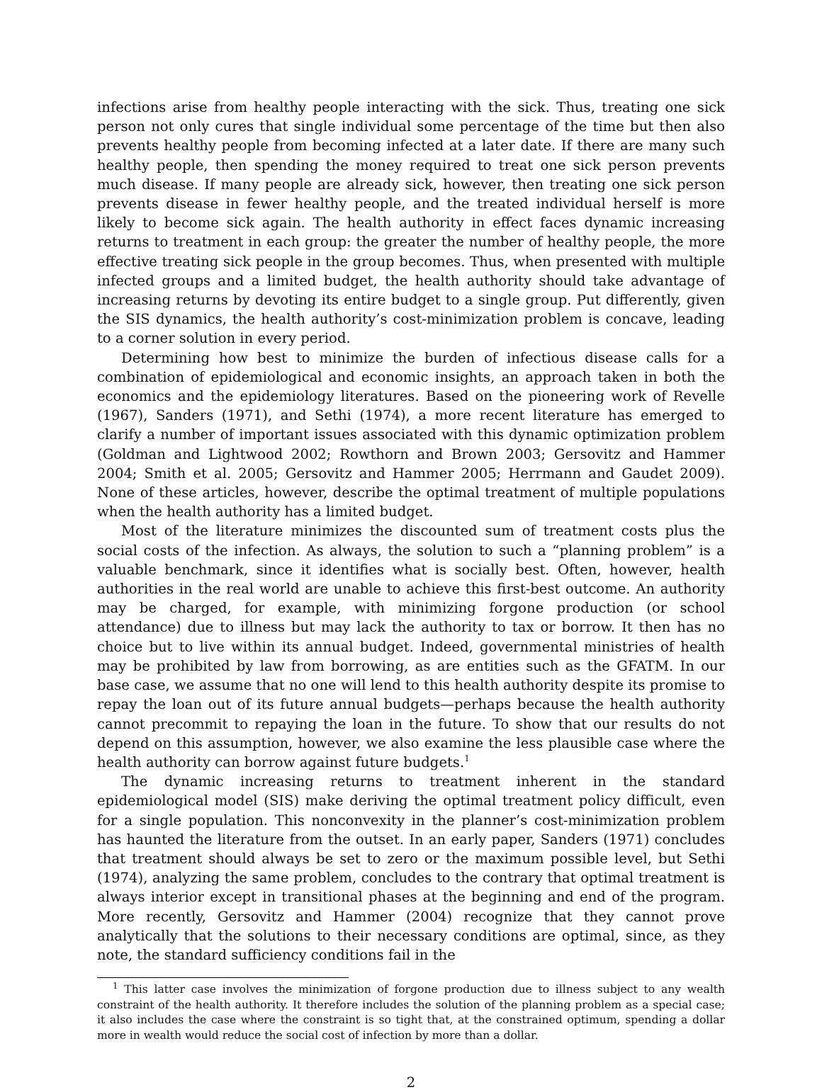infections arise from healthy people interacting with the sick. Thus, treating one sick person not only cures that single individual some percentage of the time but then also prevents healthy people from becoming infected at a later date. If there are many such healthy people, then spending the money required to treat one sick person prevents much disease. If many people are already sick, however, then treating one sick person prevents disease in fewer healthy people, and the treated individual herself is more likely to become sick again. The health authority in effect faces dynamic increasing returns to treatment in each group: the greater the number of healthy people, the more effective treating sick people in the group becomes. Thus, when presented with multiple infected groups and a limited budget, the health authority should take advantage of increasing returns by devoting its entire budget to a single group. Put differently, given the SIS dynamics, the health authority’s cost-minimization problem is concave, leading to a corner solution in every period.
Determining how best to minimize the burden of infectious disease calls for a combination of epidemiological and economic insights, an approach taken in both the economics and the epidemiology literatures. Based on the pioneering work of Revelle (1967), Sanders (1971), and Sethi (1974), a more recent literature has emerged to clarify a number of important issues associated with this dynamic optimization problem (Goldman and Lightwood 2002; Rowthorn and Brown 2003; Gersovitz and Hammer 2004; Smith et al. 2005; Gersovitz and Hammer 2005; Herrmann and Gaudet 2009). None of these articles, however, describe the optimal treatment of multiple populations when the health authority has a limited budget.
Most of the literature minimizes the discounted sum of treatment costs plus the social costs of the infection. As always, the solution to such a “planning problem” is a valuable benchmark, since it identifies what is socially best. Often, however, health authorities in the real world are unable to achieve this first-best outcome. An authority may be charged, for example, with minimizing forgone production (or school attendance) due to illness but may lack the authority to tax or borrow. It then has no choice but to live within its annual budget. Indeed, governmental ministries of health may be prohibited by law from borrowing, as are entities such as the GFATM. In our base case, we assume that no one will lend to this health authority despite its promise to repay the loan out of its future annual budgets—perhaps because the health authority cannot precommit to repaying the loan in the future. To show that our results do not depend on this assumption, however, we also examine the less plausible case where the health authority can borrow against future budgets.<sup>1</sup>
The dynamic increasing returns to treatment inherent in the standard epidemiological model (SIS) make deriving the optimal treatment policy difficult, even for a single population. This nonconvexity in the planner’s cost-minimization problem has haunted the literature from the outset. In an early paper, Sanders (1971) concludes that treatment should always be set to zero or the maximum possible level, but Sethi (1974), analyzing the same problem, concludes to the contrary that optimal treatment is always interior except in transitional phases at the beginning and end of the program. More recently, Gersovitz and Hammer (2004) recognize that they cannot prove analytically that the solutions to their necessary conditions are optimal, since, as they note, the standard sufficiency conditions fail in the
<sup>1</sup> This latter case involves the minimization of forgone production due to illness subject to any wealth constraint of the health authority. It therefore includes the solution of the planning problem as a special case; it also includes the case where the constraint is so tight that, at the constrained optimum, spending a dollar more in wealth would reduce the social cost of infection by more than a dollar.
2